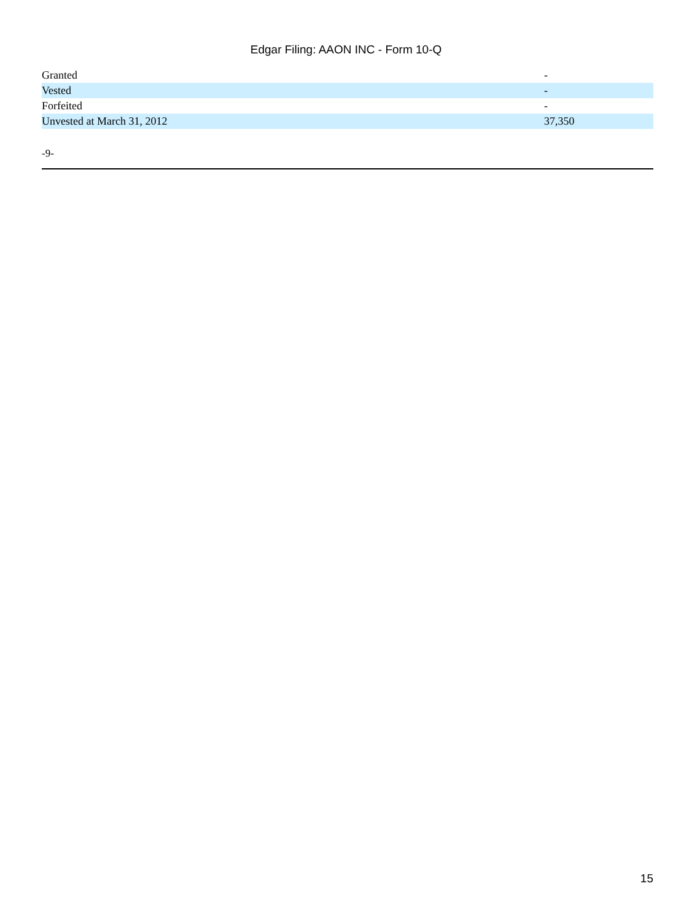Edgar Filing: AAON INC - Form 10-Q
| Granted | - |
| Vested | - |
| Forfeited | - |
| Unvested at March 31, 2012 | 37,350 |
-9-
15